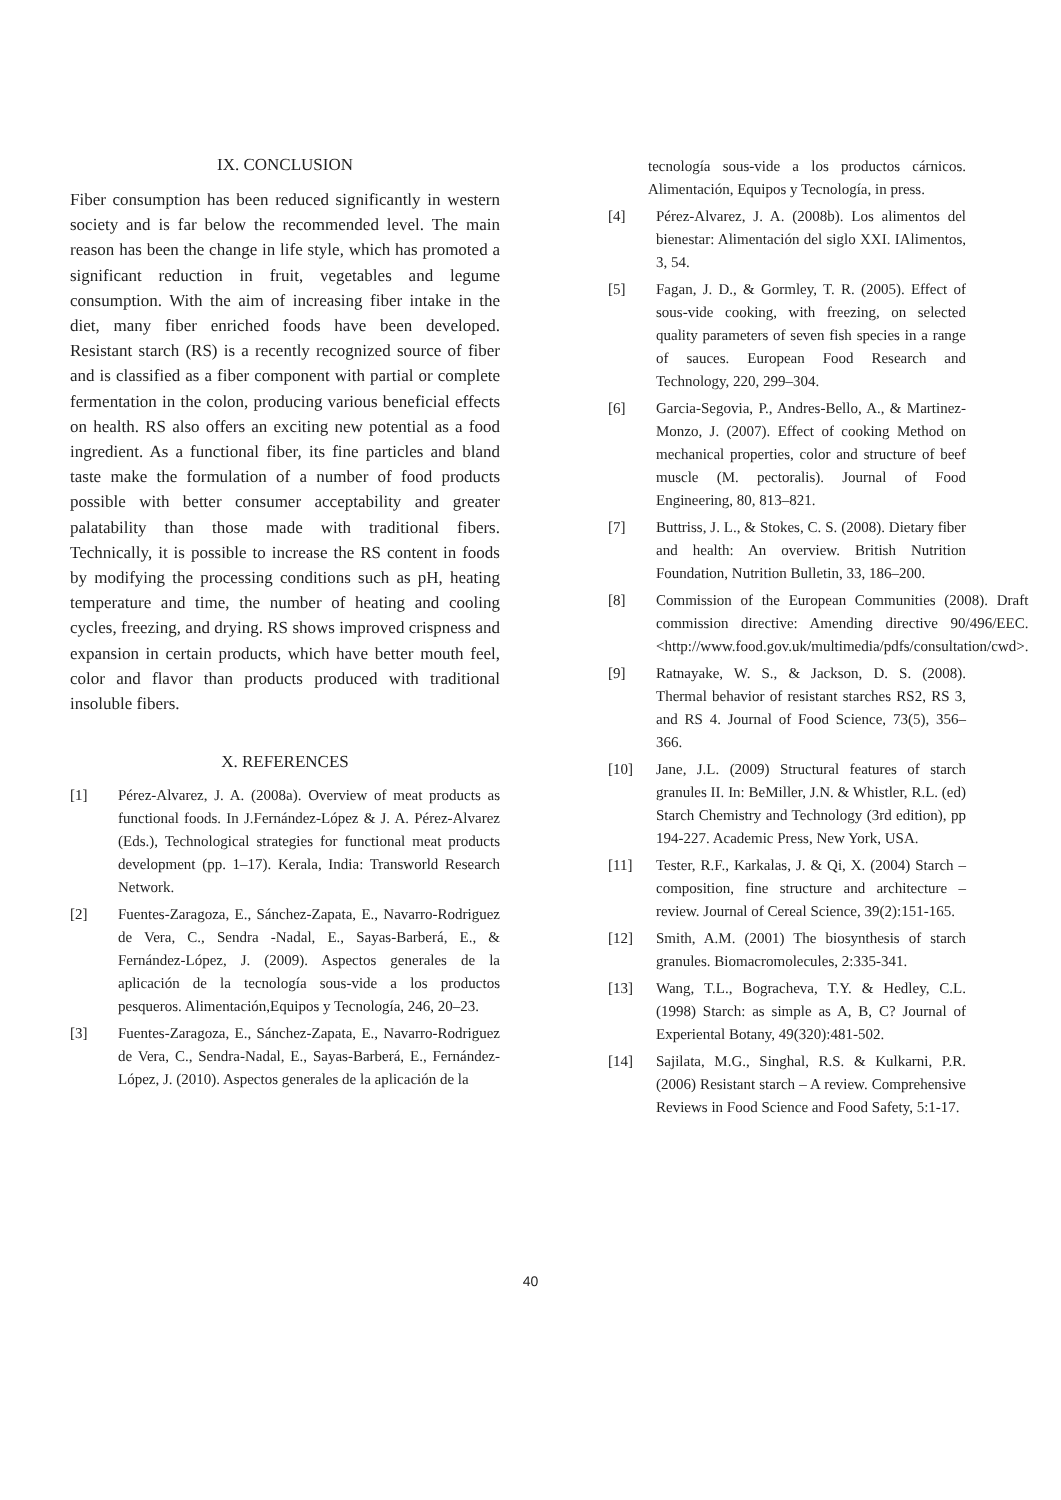IX. CONCLUSION
Fiber consumption has been reduced significantly in western society and is far below the recommended level. The main reason has been the change in life style, which has promoted a significant reduction in fruit, vegetables and legume consumption. With the aim of increasing fiber intake in the diet, many fiber enriched foods have been developed. Resistant starch (RS) is a recently recognized source of fiber and is classified as a fiber component with partial or complete fermentation in the colon, producing various beneficial effects on health. RS also offers an exciting new potential as a food ingredient. As a functional fiber, its fine particles and bland taste make the formulation of a number of food products possible with better consumer acceptability and greater palatability than those made with traditional fibers. Technically, it is possible to increase the RS content in foods by modifying the processing conditions such as pH, heating temperature and time, the number of heating and cooling cycles, freezing, and drying. RS shows improved crispness and expansion in certain products, which have better mouth feel, color and flavor than products produced with traditional insoluble fibers.
X. REFERENCES
[1] Pérez-Alvarez, J. A. (2008a). Overview of meat products as functional foods. In J.Fernández-López & J. A. Pérez-Alvarez (Eds.), Technological strategies for functional meat products development (pp. 1–17). Kerala, India: Transworld Research Network.
[2] Fuentes-Zaragoza, E., Sánchez-Zapata, E., Navarro-Rodriguez de Vera, C., Sendra -Nadal, E., Sayas-Barberá, E., & Fernández-López, J. (2009). Aspectos generales de la aplicación de la tecnología sous-vide a los productos pesqueros. Alimentación,Equipos y Tecnología, 246, 20–23.
[3] Fuentes-Zaragoza, E., Sánchez-Zapata, E., Navarro-Rodriguez de Vera, C., Sendra-Nadal, E., Sayas-Barberá, E., Fernández-López, J. (2010). Aspectos generales de la aplicación de la
tecnología sous-vide a los productos cárnicos. Alimentación, Equipos y Tecnología, in press.
[4] Pérez-Alvarez, J. A. (2008b). Los alimentos del bienestar: Alimentación del siglo XXI. IAlimentos, 3, 54.
[5] Fagan, J. D., & Gormley, T. R. (2005). Effect of sous-vide cooking, with freezing, on selected quality parameters of seven fish species in a range of sauces. European Food Research and Technology, 220, 299–304.
[6] Garcia-Segovia, P., Andres-Bello, A., & Martinez-Monzo, J. (2007). Effect of cooking Method on mechanical properties, color and structure of beef muscle (M. pectoralis). Journal of Food Engineering, 80, 813–821.
[7] Buttriss, J. L., & Stokes, C. S. (2008). Dietary fiber and health: An overview. British Nutrition Foundation, Nutrition Bulletin, 33, 186–200.
[8] Commission of the European Communities (2008). Draft commission directive: Amending directive 90/496/EEC. <http://www.food.gov.uk/multimedia/pdfs/consultation/cwd>.
[9] Ratnayake, W. S., & Jackson, D. S. (2008). Thermal behavior of resistant starches RS2, RS 3, and RS 4. Journal of Food Science, 73(5), 356–366.
[10] Jane, J.L. (2009) Structural features of starch granules II. In: BeMiller, J.N. & Whistler, R.L. (ed) Starch Chemistry and Technology (3rd edition), pp 194-227. Academic Press, New York, USA.
[11] Tester, R.F., Karkalas, J. & Qi, X. (2004) Starch – composition, fine structure and architecture – review. Journal of Cereal Science, 39(2):151-165.
[12] Smith, A.M. (2001) The biosynthesis of starch granules. Biomacromolecules, 2:335-341.
[13] Wang, T.L., Bogracheva, T.Y. & Hedley, C.L. (1998) Starch: as simple as A, B, C? Journal of Experiental Botany, 49(320):481-502.
[14] Sajilata, M.G., Singhal, R.S. & Kulkarni, P.R. (2006) Resistant starch – A review. Comprehensive Reviews in Food Science and Food Safety, 5:1-17.
40